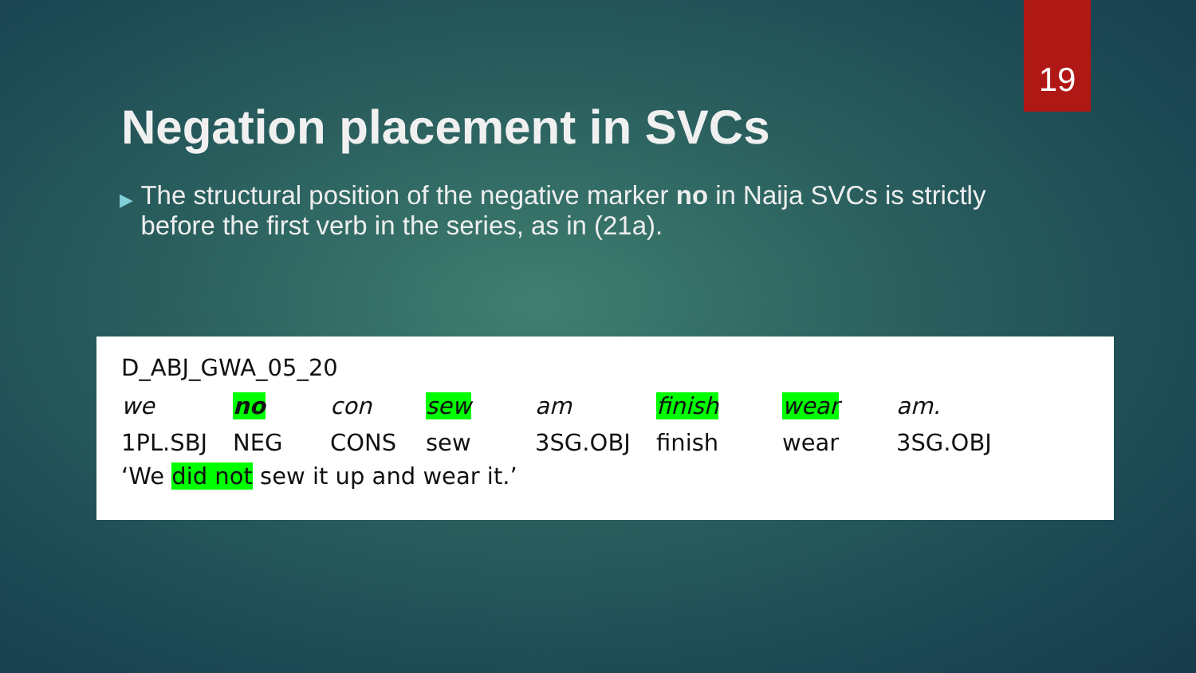19
Negation placement in SVCs
▶ The structural position of the negative marker no in Naija SVCs is strictly before the first verb in the series, as in (21a).
D_ABJ_GWA_05_20
| we | no | con | sew | am | finish | wear | am. |
| 1PL.SBJ | NEG | CONS | sew | 3SG.OBJ | finish | wear | 3SG.OBJ |
‘We did not sew it up and wear it.’